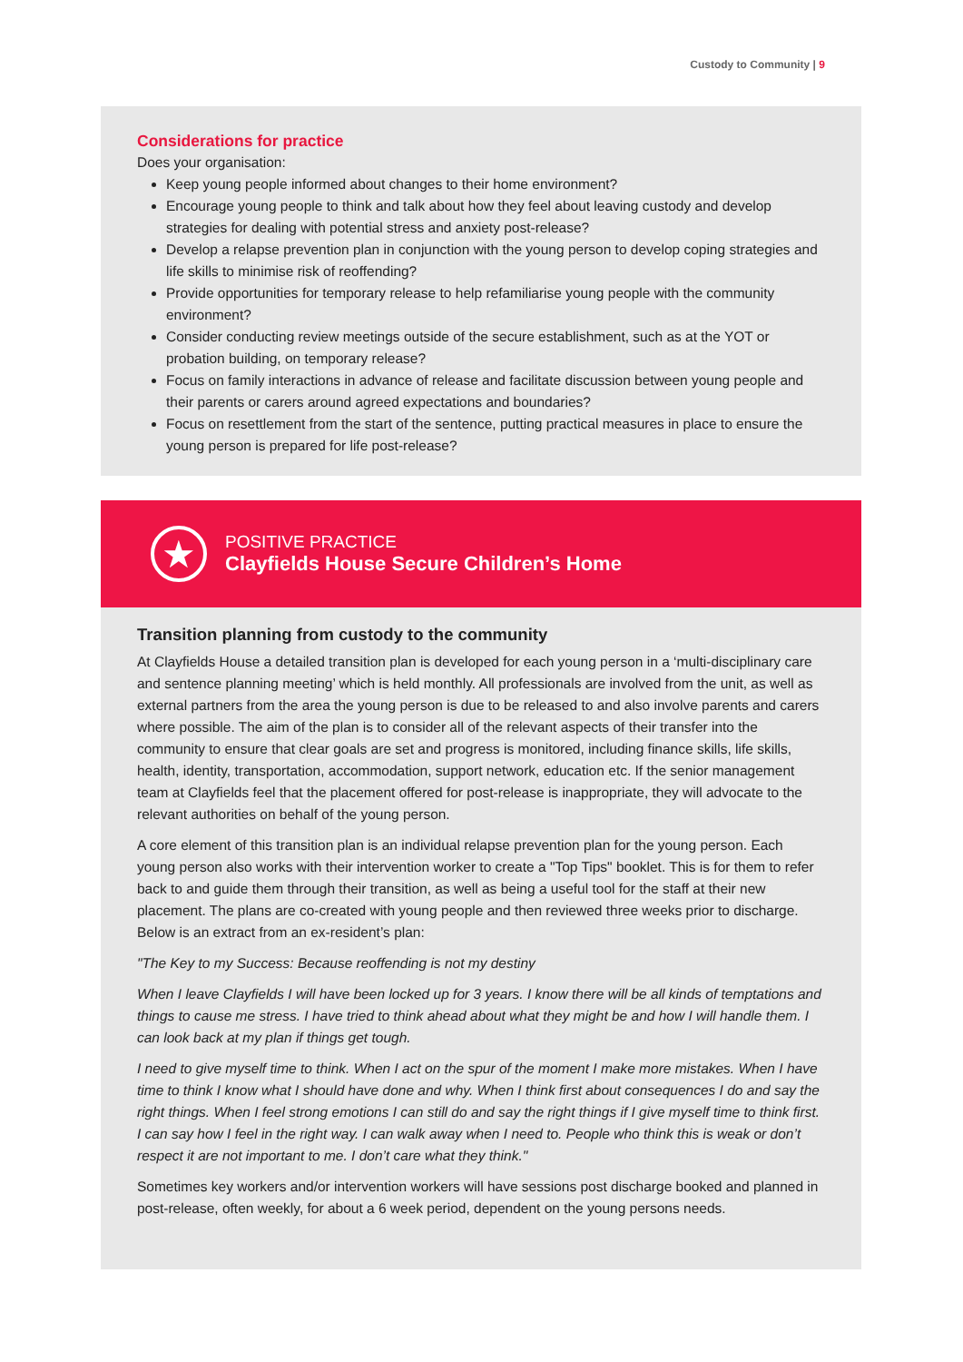Custody to Community | 9
Considerations for practice
Does your organisation:
Keep young people informed about changes to their home environment?
Encourage young people to think and talk about how they feel about leaving custody and develop strategies for dealing with potential stress and anxiety post-release?
Develop a relapse prevention plan in conjunction with the young person to develop coping strategies and life skills to minimise risk of reoffending?
Provide opportunities for temporary release to help refamiliarise young people with the community environment?
Consider conducting review meetings outside of the secure establishment, such as at the YOT or probation building, on temporary release?
Focus on family interactions in advance of release and facilitate discussion between young people and their parents or carers around agreed expectations and boundaries?
Focus on resettlement from the start of the sentence, putting practical measures in place to ensure the young person is prepared for life post-release?
★
POSITIVE PRACTICE
Clayfields House Secure Children’s Home
Transition planning from custody to the community
At Clayfields House a detailed transition plan is developed for each young person in a ‘multi-disciplinary care and sentence planning meeting’ which is held monthly. All professionals are involved from the unit, as well as external partners from the area the young person is due to be released to and also involve parents and carers where possible. The aim of the plan is to consider all of the relevant aspects of their transfer into the community to ensure that clear goals are set and progress is monitored, including finance skills, life skills, health, identity, transportation, accommodation, support network, education etc. If the senior management team at Clayfields feel that the placement offered for post-release is inappropriate, they will advocate to the relevant authorities on behalf of the young person.
A core element of this transition plan is an individual relapse prevention plan for the young person. Each young person also works with their intervention worker to create a "Top Tips" booklet. This is for them to refer back to and guide them through their transition, as well as being a useful tool for the staff at their new placement. The plans are co-created with young people and then reviewed three weeks prior to discharge. Below is an extract from an ex-resident’s plan:
"The Key to my Success: Because reoffending is not my destiny
When I leave Clayfields I will have been locked up for 3 years. I know there will be all kinds of temptations and things to cause me stress. I have tried to think ahead about what they might be and how I will handle them. I can look back at my plan if things get tough.
I need to give myself time to think. When I act on the spur of the moment I make more mistakes. When I have time to think I know what I should have done and why. When I think first about consequences I do and say the right things. When I feel strong emotions I can still do and say the right things if I give myself time to think first. I can say how I feel in the right way. I can walk away when I need to. People who think this is weak or don’t respect it are not important to me. I don’t care what they think."
Sometimes key workers and/or intervention workers will have sessions post discharge booked and planned in post-release, often weekly, for about a 6 week period, dependent on the young persons needs.